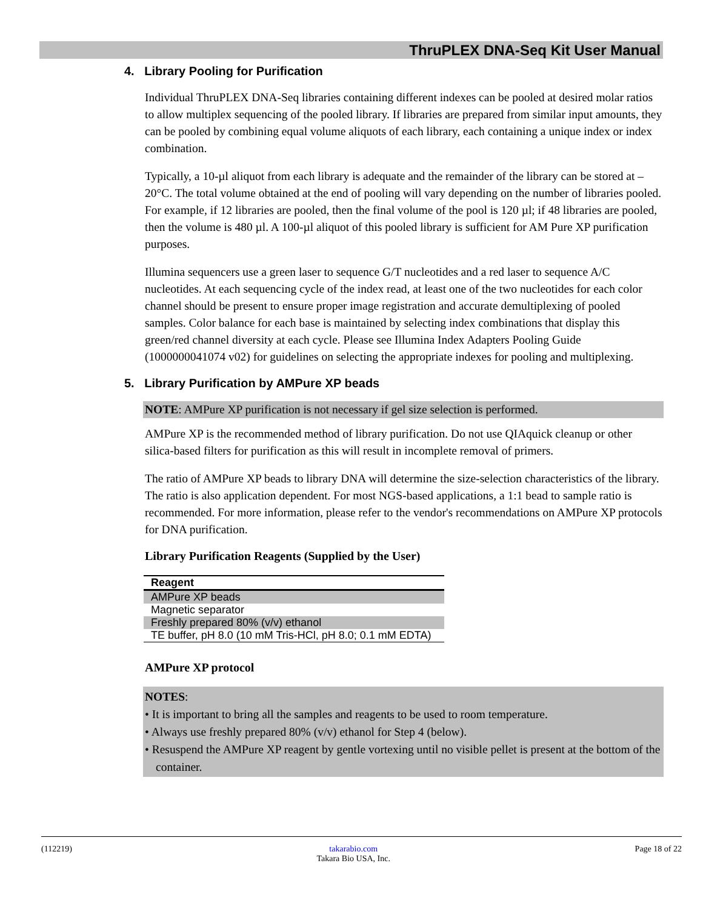ThruPLEX DNA-Seq Kit User Manual
4. Library Pooling for Purification
Individual ThruPLEX DNA-Seq libraries containing different indexes can be pooled at desired molar ratios to allow multiplex sequencing of the pooled library. If libraries are prepared from similar input amounts, they can be pooled by combining equal volume aliquots of each library, each containing a unique index or index combination.
Typically, a 10-µl aliquot from each library is adequate and the remainder of the library can be stored at –20°C. The total volume obtained at the end of pooling will vary depending on the number of libraries pooled. For example, if 12 libraries are pooled, then the final volume of the pool is 120 µl; if 48 libraries are pooled, then the volume is 480 µl. A 100-µl aliquot of this pooled library is sufficient for AM Pure XP purification purposes.
Illumina sequencers use a green laser to sequence G/T nucleotides and a red laser to sequence A/C nucleotides. At each sequencing cycle of the index read, at least one of the two nucleotides for each color channel should be present to ensure proper image registration and accurate demultiplexing of pooled samples. Color balance for each base is maintained by selecting index combinations that display this green/red channel diversity at each cycle. Please see Illumina Index Adapters Pooling Guide (1000000041074 v02) for guidelines on selecting the appropriate indexes for pooling and multiplexing.
5. Library Purification by AMPure XP beads
NOTE: AMPure XP purification is not necessary if gel size selection is performed.
AMPure XP is the recommended method of library purification. Do not use QIAquick cleanup or other silica-based filters for purification as this will result in incomplete removal of primers.
The ratio of AMPure XP beads to library DNA will determine the size-selection characteristics of the library. The ratio is also application dependent. For most NGS-based applications, a 1:1 bead to sample ratio is recommended. For more information, please refer to the vendor's recommendations on AMPure XP protocols for DNA purification.
Library Purification Reagents (Supplied by the User)
| Reagent |
| --- |
| AMPure XP beads |
| Magnetic separator |
| Freshly prepared 80% (v/v) ethanol |
| TE buffer, pH 8.0 (10 mM Tris-HCl, pH 8.0; 0.1 mM EDTA) |
AMPure XP protocol
NOTES:
• It is important to bring all the samples and reagents to be used to room temperature.
• Always use freshly prepared 80% (v/v) ethanol for Step 4 (below).
• Resuspend the AMPure XP reagent by gentle vortexing until no visible pellet is present at the bottom of the container.
(112219) takarabio.com
Takara Bio USA, Inc. Page 18 of 22